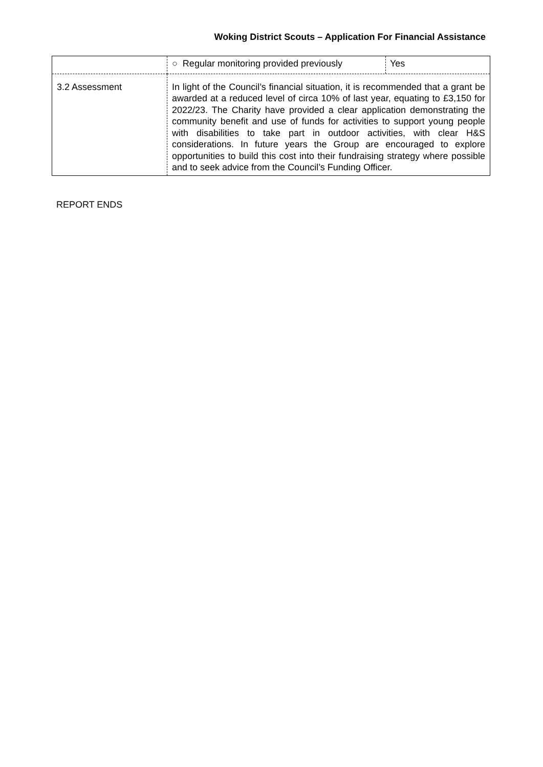Woking District Scouts – Application For Financial Assistance
| | / ○ Regular monitoring provided previously / Yes / |
| 3.2 Assessment | In light of the Council’s financial situation, it is recommended that a grant be awarded at a reduced level of circa 10% of last year, equating to £3,150 for 2022/23. The Charity have provided a clear application demonstrating the community benefit and use of funds for activities to support young people with disabilities to take part in outdoor activities, with clear H&S considerations. In future years the Group are encouraged to explore opportunities to build this cost into their fundraising strategy where possible and to seek advice from the Council’s Funding Officer. |
REPORT ENDS